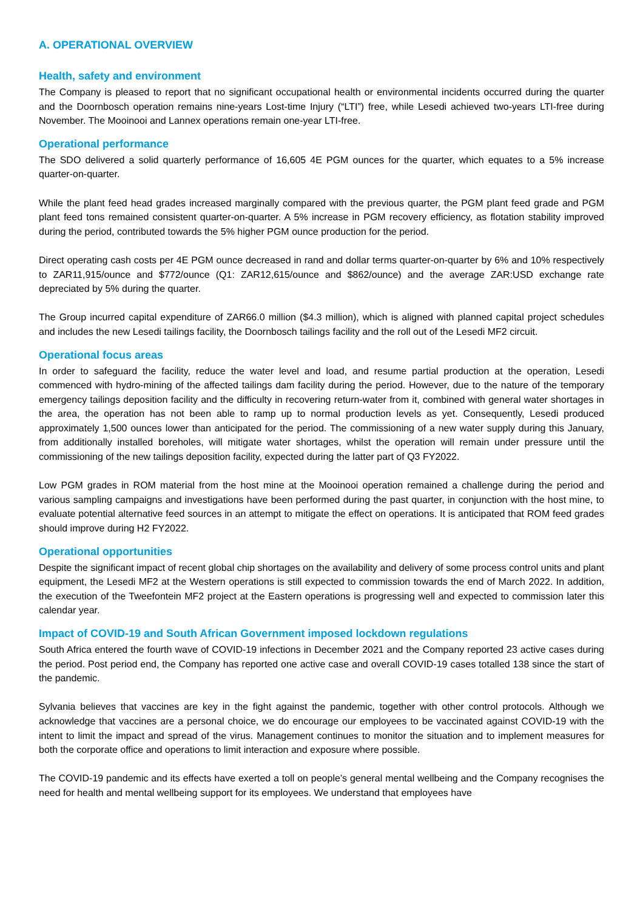A. OPERATIONAL OVERVIEW
Health, safety and environment
The Company is pleased to report that no significant occupational health or environmental incidents occurred during the quarter and the Doornbosch operation remains nine-years Lost-time Injury (“LTI”) free, while Lesedi achieved two-years LTI-free during November. The Mooinooi and Lannex operations remain one-year LTI-free.
Operational performance
The SDO delivered a solid quarterly performance of 16,605 4E PGM ounces for the quarter, which equates to a 5% increase quarter-on-quarter.
While the plant feed head grades increased marginally compared with the previous quarter, the PGM plant feed grade and PGM plant feed tons remained consistent quarter-on-quarter. A 5% increase in PGM recovery efficiency, as flotation stability improved during the period, contributed towards the 5% higher PGM ounce production for the period.
Direct operating cash costs per 4E PGM ounce decreased in rand and dollar terms quarter-on-quarter by 6% and 10% respectively to ZAR11,915/ounce and $772/ounce (Q1: ZAR12,615/ounce and $862/ounce) and the average ZAR:USD exchange rate depreciated by 5% during the quarter.
The Group incurred capital expenditure of ZAR66.0 million ($4.3 million), which is aligned with planned capital project schedules and includes the new Lesedi tailings facility, the Doornbosch tailings facility and the roll out of the Lesedi MF2 circuit.
Operational focus areas
In order to safeguard the facility, reduce the water level and load, and resume partial production at the operation, Lesedi commenced with hydro-mining of the affected tailings dam facility during the period. However, due to the nature of the temporary emergency tailings deposition facility and the difficulty in recovering return-water from it, combined with general water shortages in the area, the operation has not been able to ramp up to normal production levels as yet. Consequently, Lesedi produced approximately 1,500 ounces lower than anticipated for the period. The commissioning of a new water supply during this January, from additionally installed boreholes, will mitigate water shortages, whilst the operation will remain under pressure until the commissioning of the new tailings deposition facility, expected during the latter part of Q3 FY2022.
Low PGM grades in ROM material from the host mine at the Mooinooi operation remained a challenge during the period and various sampling campaigns and investigations have been performed during the past quarter, in conjunction with the host mine, to evaluate potential alternative feed sources in an attempt to mitigate the effect on operations. It is anticipated that ROM feed grades should improve during H2 FY2022.
Operational opportunities
Despite the significant impact of recent global chip shortages on the availability and delivery of some process control units and plant equipment, the Lesedi MF2 at the Western operations is still expected to commission towards the end of March 2022. In addition, the execution of the Tweefontein MF2 project at the Eastern operations is progressing well and expected to commission later this calendar year.
Impact of COVID-19 and South African Government imposed lockdown regulations
South Africa entered the fourth wave of COVID-19 infections in December 2021 and the Company reported 23 active cases during the period. Post period end, the Company has reported one active case and overall COVID-19 cases totalled 138 since the start of the pandemic.
Sylvania believes that vaccines are key in the fight against the pandemic, together with other control protocols. Although we acknowledge that vaccines are a personal choice, we do encourage our employees to be vaccinated against COVID-19 with the intent to limit the impact and spread of the virus. Management continues to monitor the situation and to implement measures for both the corporate office and operations to limit interaction and exposure where possible.
The COVID-19 pandemic and its effects have exerted a toll on people’s general mental wellbeing and the Company recognises the need for health and mental wellbeing support for its employees. We understand that employees have